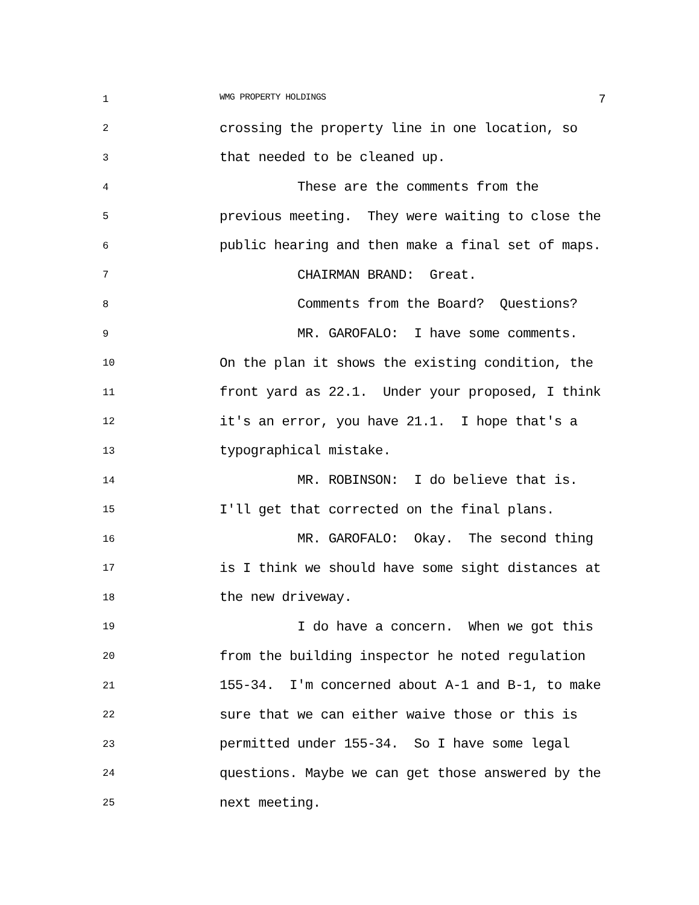1
WMG PROPERTY HOLDINGS 7
2
crossing the property line in one location, so
3
that needed to be cleaned up.
4
These are the comments from the
5
previous meeting. They were waiting to close the
6
public hearing and then make a final set of maps.
7
CHAIRMAN BRAND: Great.
8
Comments from the Board? Questions?
9
MR. GAROFALO: I have some comments.
10
On the plan it shows the existing condition, the
11
front yard as 22.1. Under your proposed, I think
12
it's an error, you have 21.1. I hope that's a
13
typographical mistake.
14
MR. ROBINSON: I do believe that is.
15
I'll get that corrected on the final plans.
16
MR. GAROFALO: Okay. The second thing
17
is I think we should have some sight distances at
18
the new driveway.
19
I do have a concern. When we got this
20
from the building inspector he noted regulation
21
155-34. I'm concerned about A-1 and B-1, to make
22
sure that we can either waive those or this is
23
permitted under 155-34. So I have some legal
24
questions. Maybe we can get those answered by the
25
next meeting.